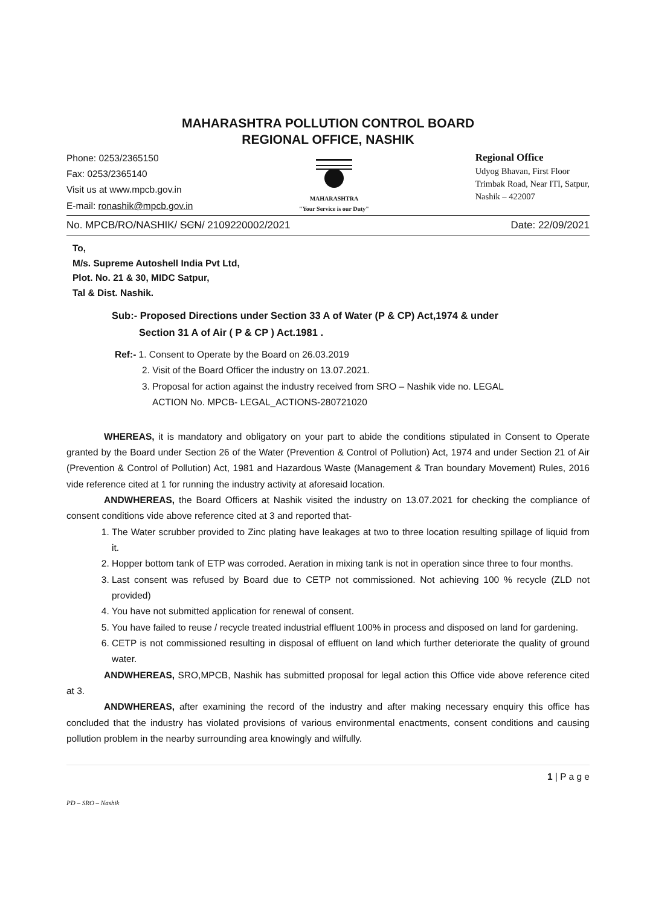MAHARASHTRA POLLUTION CONTROL BOARD
REGIONAL OFFICE, NASHIK
Phone: 0253/2365150
Fax: 0253/2365140
Visit us at www.mpcb.gov.in
E-mail: ronashik@mpcb.gov.in
MAHARASHTRA
"Your Service is our Duty"
Regional Office
Udyog Bhavan, First Floor
Trimbak Road, Near ITI, Satpur,
Nashik – 422007
No. MPCB/RO/NASHIK/ SCN/ 2109220002/2021 Date: 22/09/2021
To,
M/s. Supreme Autoshell India Pvt Ltd,
Plot. No. 21 & 30, MIDC Satpur,
Tal & Dist. Nashik.
Sub:- Proposed Directions under Section 33 A of Water (P & CP) Act,1974 & under
Section 31 A of Air ( P & CP ) Act.1981 .
Ref:- 1. Consent to Operate by the Board on 26.03.2019
2. Visit of the Board Officer the industry on 13.07.2021.
3. Proposal for action against the industry received from SRO – Nashik vide no. LEGAL
ACTION No. MPCB- LEGAL_ACTIONS-280721020
WHEREAS, it is mandatory and obligatory on your part to abide the conditions stipulated in Consent to Operate granted by the Board under Section 26 of the Water (Prevention & Control of Pollution) Act, 1974 and under Section 21 of Air (Prevention & Control of Pollution) Act, 1981 and Hazardous Waste (Management & Tran boundary Movement) Rules, 2016 vide reference cited at 1 for running the industry activity at aforesaid location.
ANDWHEREAS, the Board Officers at Nashik visited the industry on 13.07.2021 for checking the compliance of consent conditions vide above reference cited at 3 and reported that-
1. The Water scrubber provided to Zinc plating have leakages at two to three location resulting spillage of liquid from it.
2. Hopper bottom tank of ETP was corroded. Aeration in mixing tank is not in operation since three to four months.
3. Last consent was refused by Board due to CETP not commissioned. Not achieving 100 % recycle (ZLD not provided)
4. You have not submitted application for renewal of consent.
5. You have failed to reuse / recycle treated industrial effluent 100% in process and disposed on land for gardening.
6. CETP is not commissioned resulting in disposal of effluent on land which further deteriorate the quality of ground water.
ANDWHEREAS, SRO,MPCB, Nashik has submitted proposal for legal action this Office vide above reference cited at 3.
ANDWHEREAS, after examining the record of the industry and after making necessary enquiry this office has concluded that the industry has violated provisions of various environmental enactments, consent conditions and causing pollution problem in the nearby surrounding area knowingly and wilfully.
1 | P a g e
PD – SRO – Nashik